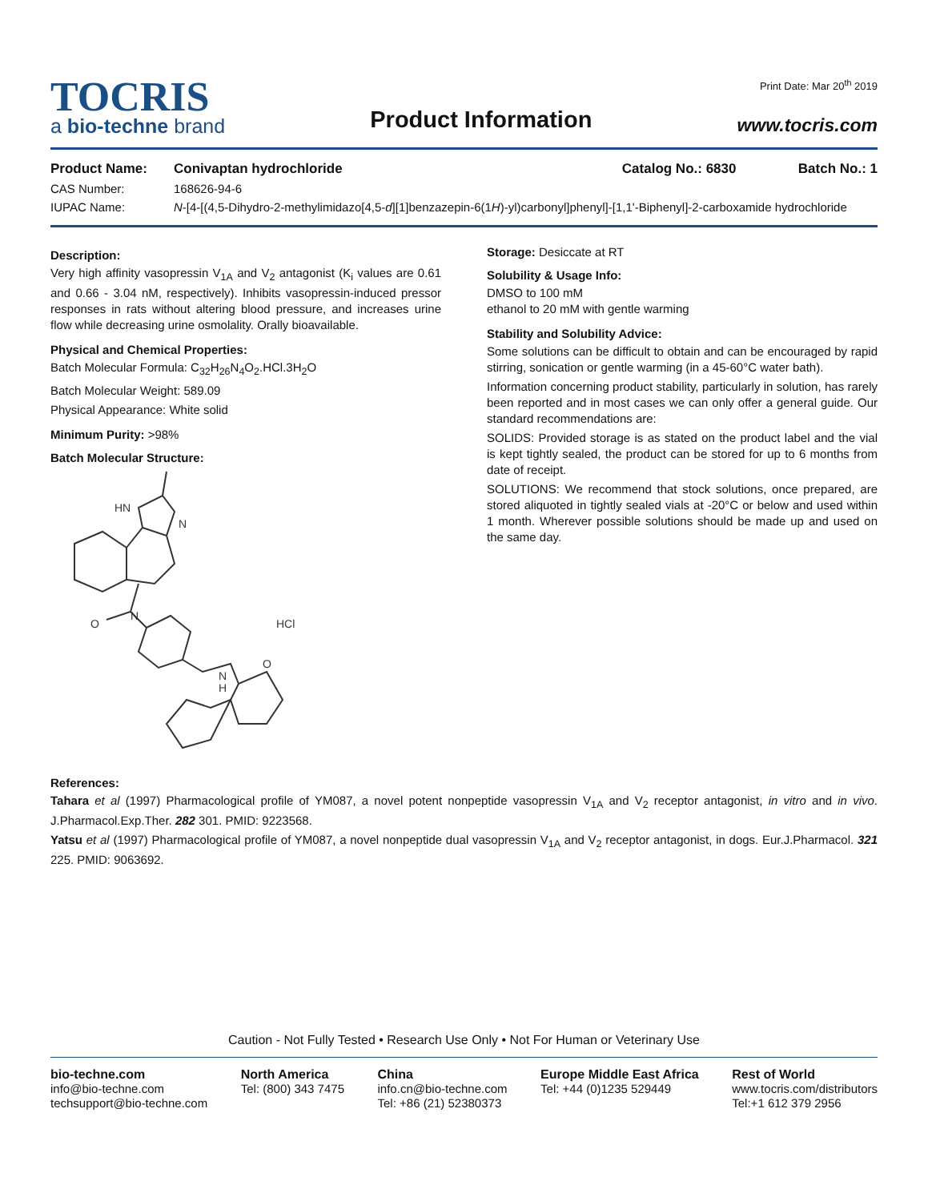TOCRIS
a bio-techne brand
Product Information
Print Date: Mar 20<sup>th</sup> 2019
www.tocris.com
Product Name: Conivaptan hydrochloride Catalog No.: 6830 Batch No.: 1
CAS Number: 168626-94-6
IUPAC Name: N-[4-[(4,5-Dihydro-2-methylimidazo[4,5-d][1]benzazepin-6(1H)-yl)carbonyl]phenyl]-[1,1'-Biphenyl]-2-carboxamide hydrochloride
Description:
Very high affinity vasopressin V<sub>1A</sub> and V<sub>2</sub> antagonist (K<sub>i</sub> values are 0.61 and 0.66 - 3.04 nM, respectively). Inhibits vasopressin-induced pressor responses in rats without altering blood pressure, and increases urine flow while decreasing urine osmolality. Orally bioavailable.
Physical and Chemical Properties:
Batch Molecular Formula: C<sub>32</sub>H<sub>26</sub>N<sub>4</sub>O<sub>2</sub>.HCl.3H<sub>2</sub>O
Batch Molecular Weight: 589.09
Physical Appearance: White solid
Minimum Purity: >98%
Batch Molecular Structure:
HN
N
N
O
O
N
H
HCl
Storage: Desiccate at RT
Solubility & Usage Info:
DMSO to 100 mM
ethanol to 20 mM with gentle warming
Stability and Solubility Advice:
Some solutions can be difficult to obtain and can be encouraged by rapid stirring, sonication or gentle warming (in a 45-60°C water bath).
Information concerning product stability, particularly in solution, has rarely been reported and in most cases we can only offer a general guide. Our standard recommendations are:
SOLIDS: Provided storage is as stated on the product label and the vial is kept tightly sealed, the product can be stored for up to 6 months from date of receipt.
SOLUTIONS: We recommend that stock solutions, once prepared, are stored aliquoted in tightly sealed vials at -20°C or below and used within 1 month. Wherever possible solutions should be made up and used on the same day.
References:
Tahara et al (1997) Pharmacological profile of YM087, a novel potent nonpeptide vasopressin V<sub>1A</sub> and V<sub>2</sub> receptor antagonist, in vitro and in vivo. J.Pharmacol.Exp.Ther. 282 301. PMID: 9223568.
Yatsu et al (1997) Pharmacological profile of YM087, a novel nonpeptide dual vasopressin V<sub>1A</sub> and V<sub>2</sub> receptor antagonist, in dogs. Eur.J.Pharmacol. 321 225. PMID: 9063692.
Caution - Not Fully Tested • Research Use Only • Not For Human or Veterinary Use
bio-techne.com
info@bio-techne.com
techsupport@bio-techne.com
North America
Tel: (800) 343 7475
China
info.cn@bio-techne.com
Tel: +86 (21) 52380373
Europe Middle East Africa
Tel: +44 (0)1235 529449
Rest of World
www.tocris.com/distributors
Tel:+1 612 379 2956